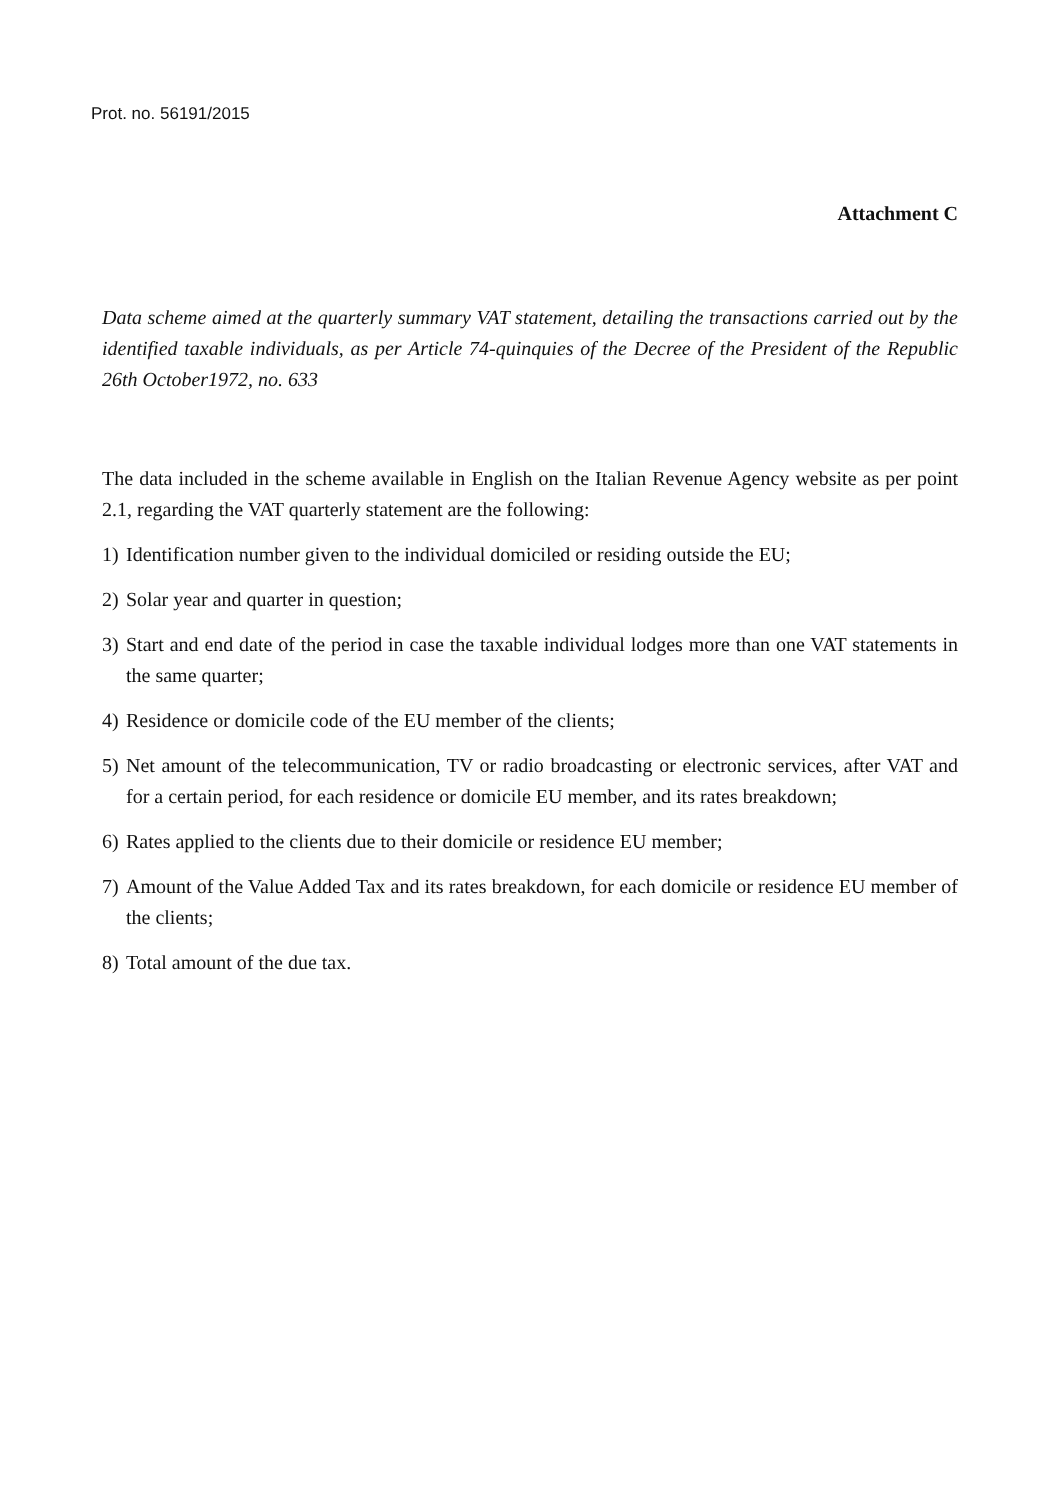Prot. no. 56191/2015
Attachment C
Data scheme aimed at the quarterly summary VAT statement, detailing the transactions carried out by the identified taxable individuals, as per Article 74-quinquies of the Decree of the President of the Republic 26th October1972, no. 633
The data included in the scheme available in English on the Italian Revenue Agency website as per point 2.1, regarding the VAT quarterly statement are the following:
1) Identification number given to the individual domiciled or residing outside the EU;
2) Solar year and quarter in question;
3) Start and end date of the period in case the taxable individual lodges more than one VAT statements in the same quarter;
4) Residence or domicile code of the EU member of the clients;
5) Net amount of the telecommunication, TV or radio broadcasting or electronic services, after VAT and for a certain period, for each residence or domicile EU member, and its rates breakdown;
6) Rates applied to the clients due to their domicile or residence EU member;
7) Amount of the Value Added Tax and its rates breakdown, for each domicile or residence EU member of the clients;
8) Total amount of the due tax.